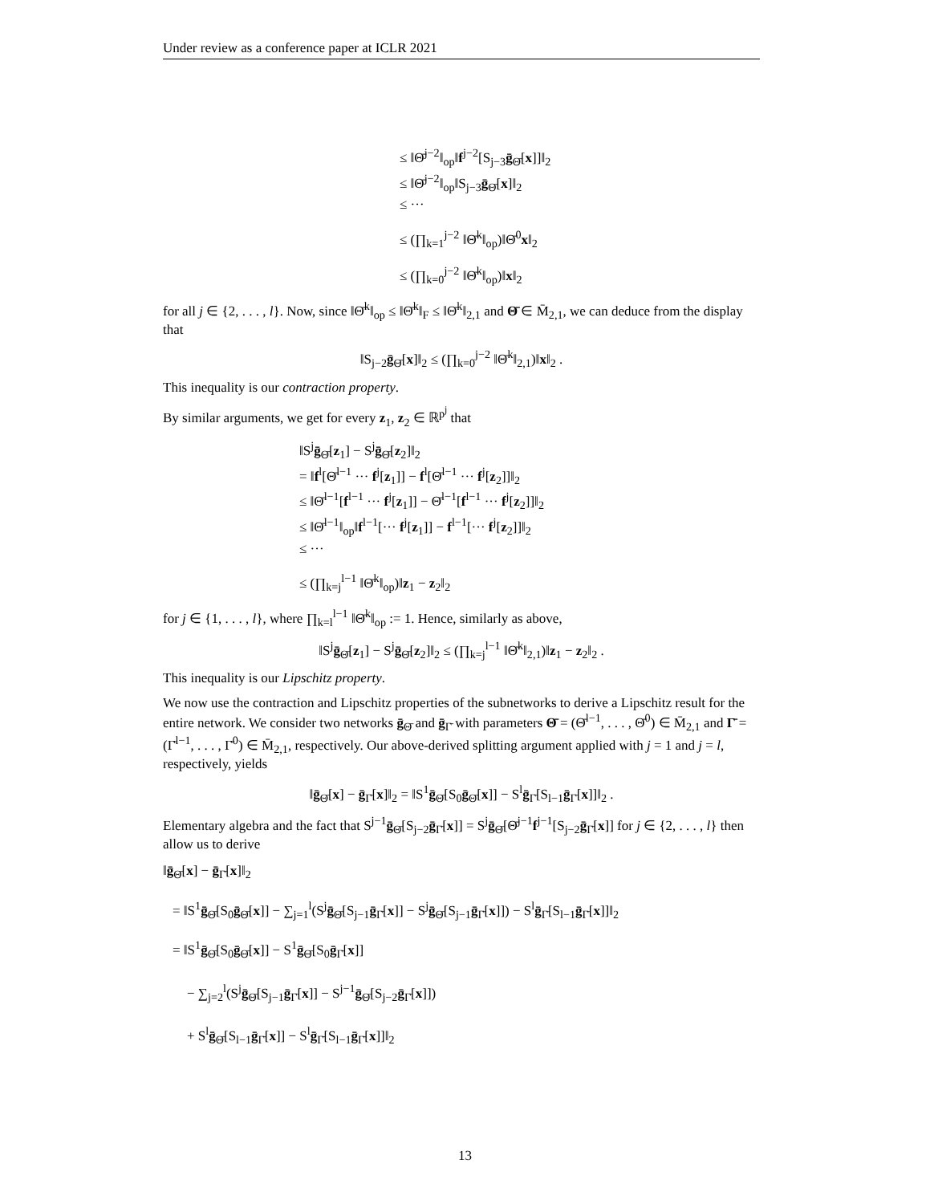Under review as a conference paper at ICLR 2021
≤ ‖Θ̄<sup>j−2</sup>‖<sub>op</sub>‖f<sup>j−2</sup>[S<sub>j−3</sub>ḡ<sub>Θ̄</sub>[x]]‖<sub>2</sub>
≤ ‖Θ̄<sup>j−2</sup>‖<sub>op</sub>‖S<sub>j−3</sub>ḡ<sub>Θ̄</sub>[x]‖<sub>2</sub>
≤ ···
≤ (∏<sub>k=1</sub><sup>j−2</sup> ‖Θ̄<sup>k</sup>‖<sub>op</sub>)‖Θ̄<sup>0</sup>x‖<sub>2</sub>
≤ (∏<sub>k=0</sub><sup>j−2</sup> ‖Θ̄<sup>k</sup>‖<sub>op</sub>)‖x‖<sub>2</sub>
for all j ∈ {2, . . . , l}. Now, since ‖Θ̄<sup>k</sup>‖<sub>op</sub> ≤ ‖Θ̄<sup>k</sup>‖<sub>F</sub> ≤ ‖Θ̄<sup>k</sup>‖<sub>2,1</sub> and Θ̄ ∈ M̄<sub>2,1</sub>, we can deduce from the display that
‖S<sub>j−2</sub>ḡ<sub>Θ̄</sub>[x]‖<sub>2</sub> ≤ (∏<sub>k=0</sub><sup>j−2</sup> ‖Θ̄<sup>k</sup>‖<sub>2,1</sub>)‖x‖<sub>2</sub> .
This inequality is our contraction property.
By similar arguments, we get for every z<sub>1</sub>, z<sub>2</sub> ∈ ℝ<sup>p<sup>j</sup></sup> that
‖S<sup>j</sup>ḡ<sub>Θ̄</sub>[z<sub>1</sub>] − S<sup>j</sup>ḡ<sub>Θ̄</sub>[z<sub>2</sub>]‖<sub>2</sub>
= ‖f<sup>l</sup>[Θ̄<sup>l−1</sup> ··· f<sup>j</sup>[z<sub>1</sub>]] − f<sup>l</sup>[Θ̄<sup>l−1</sup> ··· f<sup>j</sup>[z<sub>2</sub>]]‖<sub>2</sub>
≤ ‖Θ̄<sup>l−1</sup>[f<sup>l−1</sup> ··· f<sup>j</sup>[z<sub>1</sub>]] − Θ̄<sup>l−1</sup>[f<sup>l−1</sup> ··· f<sup>j</sup>[z<sub>2</sub>]]‖<sub>2</sub>
≤ ‖Θ̄<sup>l−1</sup>‖<sub>op</sub>‖f<sup>l−1</sup>[··· f<sup>j</sup>[z<sub>1</sub>]] − f<sup>l−1</sup>[··· f<sup>j</sup>[z<sub>2</sub>]]‖<sub>2</sub>
≤ ···
≤ (∏<sub>k=j</sub><sup>l−1</sup> ‖Θ̄<sup>k</sup>‖<sub>op</sub>)‖z<sub>1</sub> − z<sub>2</sub>‖<sub>2</sub>
for j ∈ {1, . . . , l}, where ∏<sub>k=l</sub><sup>l−1</sup> ‖Θ̄<sup>k</sup>‖<sub>op</sub> := 1. Hence, similarly as above,
‖S<sup>j</sup>ḡ<sub>Θ̄</sub>[z<sub>1</sub>] − S<sup>j</sup>ḡ<sub>Θ̄</sub>[z<sub>2</sub>]‖<sub>2</sub> ≤ (∏<sub>k=j</sub><sup>l−1</sup> ‖Θ̄<sup>k</sup>‖<sub>2,1</sub>)‖z<sub>1</sub> − z<sub>2</sub>‖<sub>2</sub> .
This inequality is our Lipschitz property.
We now use the contraction and Lipschitz properties of the subnetworks to derive a Lipschitz result for the entire network. We consider two networks ḡ<sub>Θ̄</sub> and ḡ<sub>Γ̄</sub> with parameters Θ̄ = (Θ̄<sup>l−1</sup>, . . . , Θ̄<sup>0</sup>) ∈ M̄<sub>2,1</sub> and Γ̄ = (Γ̄<sup>l−1</sup>, . . . , Γ̄<sup>0</sup>) ∈ M̄<sub>2,1</sub>, respectively. Our above-derived splitting argument applied with j = 1 and j = l, respectively, yields
‖ḡ<sub>Θ̄</sub>[x] − ḡ<sub>Γ̄</sub>[x]‖<sub>2</sub> = ‖S<sup>1</sup>ḡ<sub>Θ̄</sub>[S<sub>0</sub>ḡ<sub>Θ̄</sub>[x]] − S<sup>l</sup>ḡ<sub>Γ̄</sub>[S<sub>l−1</sub>ḡ<sub>Γ̄</sub>[x]]‖<sub>2</sub> .
Elementary algebra and the fact that S<sup>j−1</sup>ḡ<sub>Θ̄</sub>[S<sub>j−2</sub>ḡ<sub>Γ̄</sub>[x]] = S<sup>j</sup>ḡ<sub>Θ̄</sub>[Θ̄<sup>j−1</sup>f<sup>j−1</sup>[S<sub>j−2</sub>ḡ<sub>Γ̄</sub>[x]] for j ∈ {2, . . . , l} then allow us to derive
‖ḡ<sub>Θ̄</sub>[x] − ḡ<sub>Γ̄</sub>[x]‖<sub>2</sub>
= ‖S<sup>1</sup>ḡ<sub>Θ̄</sub>[S<sub>0</sub>ḡ<sub>Θ̄</sub>[x]] − ∑<sub>j=1</sub><sup>l</sup>(S<sup>j</sup>ḡ<sub>Θ̄</sub>[S<sub>j−1</sub>ḡ<sub>Γ̄</sub>[x]] − S<sup>j</sup>ḡ<sub>Θ̄</sub>[S<sub>j−1</sub>ḡ<sub>Γ̄</sub>[x]]) − S<sup>l</sup>ḡ<sub>Γ̄</sub>[S<sub>l−1</sub>ḡ<sub>Γ̄</sub>[x]]‖<sub>2</sub>
= ‖S<sup>1</sup>ḡ<sub>Θ̄</sub>[S<sub>0</sub>ḡ<sub>Θ̄</sub>[x]] − S<sup>1</sup>ḡ<sub>Θ̄</sub>[S<sub>0</sub>ḡ<sub>Γ̄</sub>[x]]
− ∑<sub>j=2</sub><sup>l</sup>(S<sup>j</sup>ḡ<sub>Θ̄</sub>[S<sub>j−1</sub>ḡ<sub>Γ̄</sub>[x]] − S<sup>j−1</sup>ḡ<sub>Θ̄</sub>[S<sub>j−2</sub>ḡ<sub>Γ̄</sub>[x]])
+ S<sup>l</sup>ḡ<sub>Θ̄</sub>[S<sub>l−1</sub>ḡ<sub>Γ̄</sub>[x]] − S<sup>l</sup>ḡ<sub>Γ̄</sub>[S<sub>l−1</sub>ḡ<sub>Γ̄</sub>[x]]‖<sub>2</sub>
13